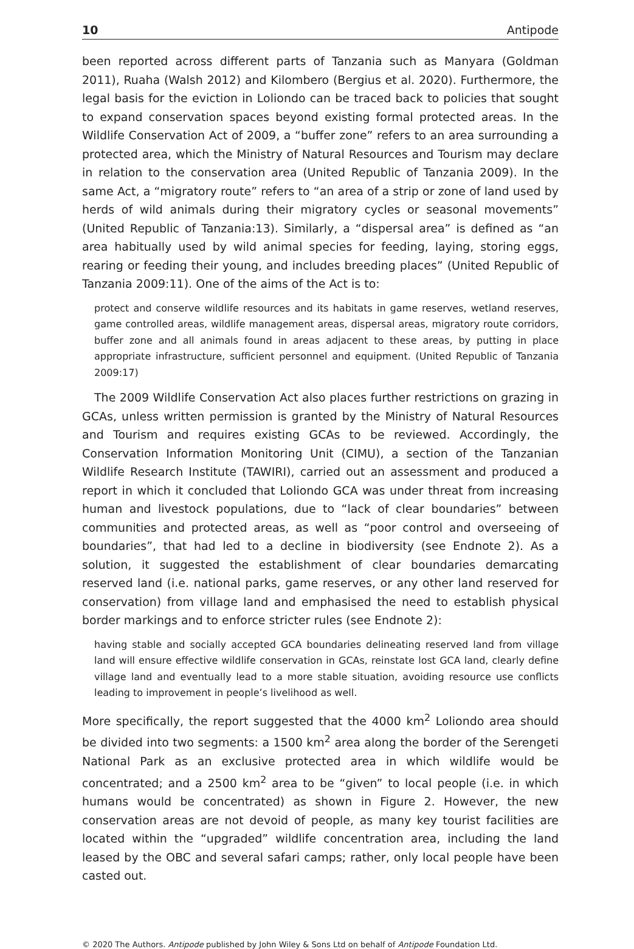10 Antipode
been reported across different parts of Tanzania such as Manyara (Goldman 2011), Ruaha (Walsh 2012) and Kilombero (Bergius et al. 2020). Furthermore, the legal basis for the eviction in Loliondo can be traced back to policies that sought to expand conservation spaces beyond existing formal protected areas. In the Wildlife Conservation Act of 2009, a “buffer zone” refers to an area surrounding a protected area, which the Ministry of Natural Resources and Tourism may declare in relation to the conservation area (United Republic of Tanzania 2009). In the same Act, a “migratory route” refers to “an area of a strip or zone of land used by herds of wild animals during their migratory cycles or seasonal movements” (United Republic of Tanzania:13). Similarly, a “dispersal area” is defined as “an area habitually used by wild animal species for feeding, laying, storing eggs, rearing or feeding their young, and includes breeding places” (United Republic of Tanzania 2009:11). One of the aims of the Act is to:
protect and conserve wildlife resources and its habitats in game reserves, wetland reserves, game controlled areas, wildlife management areas, dispersal areas, migratory route corridors, buffer zone and all animals found in areas adjacent to these areas, by putting in place appropriate infrastructure, sufficient personnel and equipment. (United Republic of Tanzania 2009:17)
The 2009 Wildlife Conservation Act also places further restrictions on grazing in GCAs, unless written permission is granted by the Ministry of Natural Resources and Tourism and requires existing GCAs to be reviewed. Accordingly, the Conservation Information Monitoring Unit (CIMU), a section of the Tanzanian Wildlife Research Institute (TAWIRI), carried out an assessment and produced a report in which it concluded that Loliondo GCA was under threat from increasing human and livestock populations, due to “lack of clear boundaries” between communities and protected areas, as well as “poor control and overseeing of boundaries”, that had led to a decline in biodiversity (see Endnote 2). As a solution, it suggested the establishment of clear boundaries demarcating reserved land (i.e. national parks, game reserves, or any other land reserved for conservation) from village land and emphasised the need to establish physical border markings and to enforce stricter rules (see Endnote 2):
having stable and socially accepted GCA boundaries delineating reserved land from village land will ensure effective wildlife conservation in GCAs, reinstate lost GCA land, clearly define village land and eventually lead to a more stable situation, avoiding resource use conflicts leading to improvement in people’s livelihood as well.
More specifically, the report suggested that the 4000 km<sup>2</sup> Loliondo area should be divided into two segments: a 1500 km<sup>2</sup> area along the border of the Serengeti National Park as an exclusive protected area in which wildlife would be concentrated; and a 2500 km<sup>2</sup> area to be “given” to local people (i.e. in which humans would be concentrated) as shown in Figure 2. However, the new conservation areas are not devoid of people, as many key tourist facilities are located within the “upgraded” wildlife concentration area, including the land leased by the OBC and several safari camps; rather, only local people have been casted out.
© 2020 The Authors. Antipode published by John Wiley & Sons Ltd on behalf of Antipode Foundation Ltd.